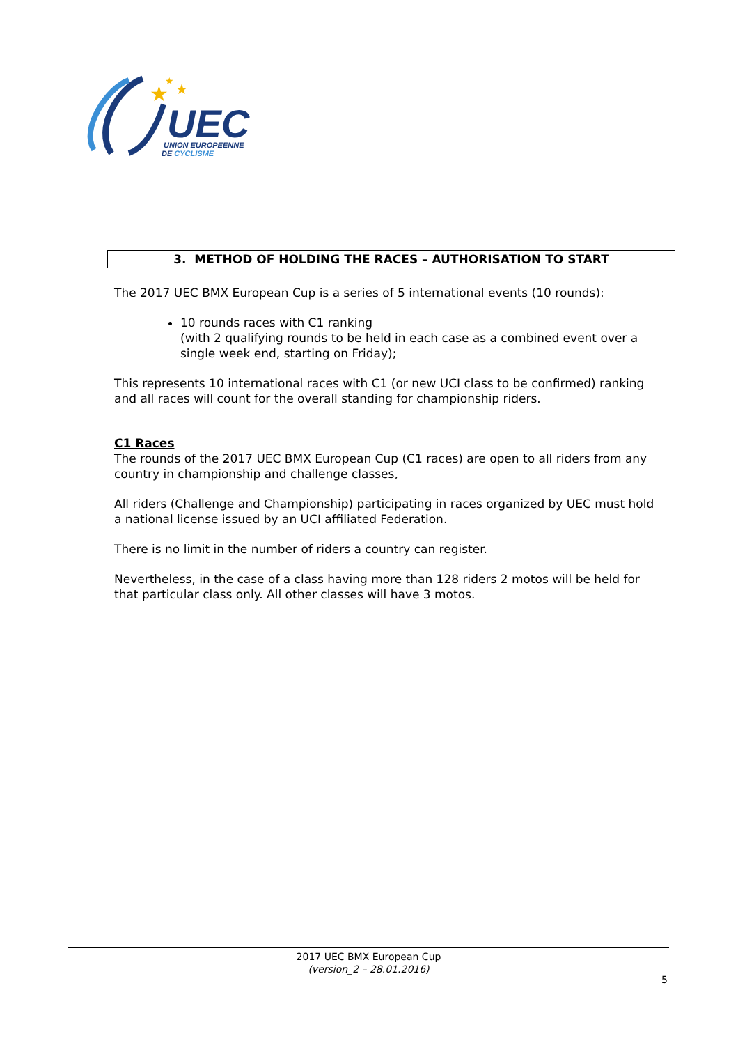★
★
★
UEC
UNION EUROPEENNE
DE CYCLISME
3. METHOD OF HOLDING THE RACES – AUTHORISATION TO START
The 2017 UEC BMX European Cup is a series of 5 international events (10 rounds):
10 rounds races with C1 ranking
(with 2 qualifying rounds to be held in each case as a combined event over a single week end, starting on Friday);
This represents 10 international races with C1 (or new UCI class to be confirmed) ranking and all races will count for the overall standing for championship riders.
C1 Races
The rounds of the 2017 UEC BMX European Cup (C1 races) are open to all riders from any country in championship and challenge classes,
All riders (Challenge and Championship) participating in races organized by UEC must hold a national license issued by an UCI affiliated Federation.
There is no limit in the number of riders a country can register.
Nevertheless, in the case of a class having more than 128 riders 2 motos will be held for that particular class only. All other classes will have 3 motos.
2017 UEC BMX European Cup
(version_2 – 28.01.2016)
5